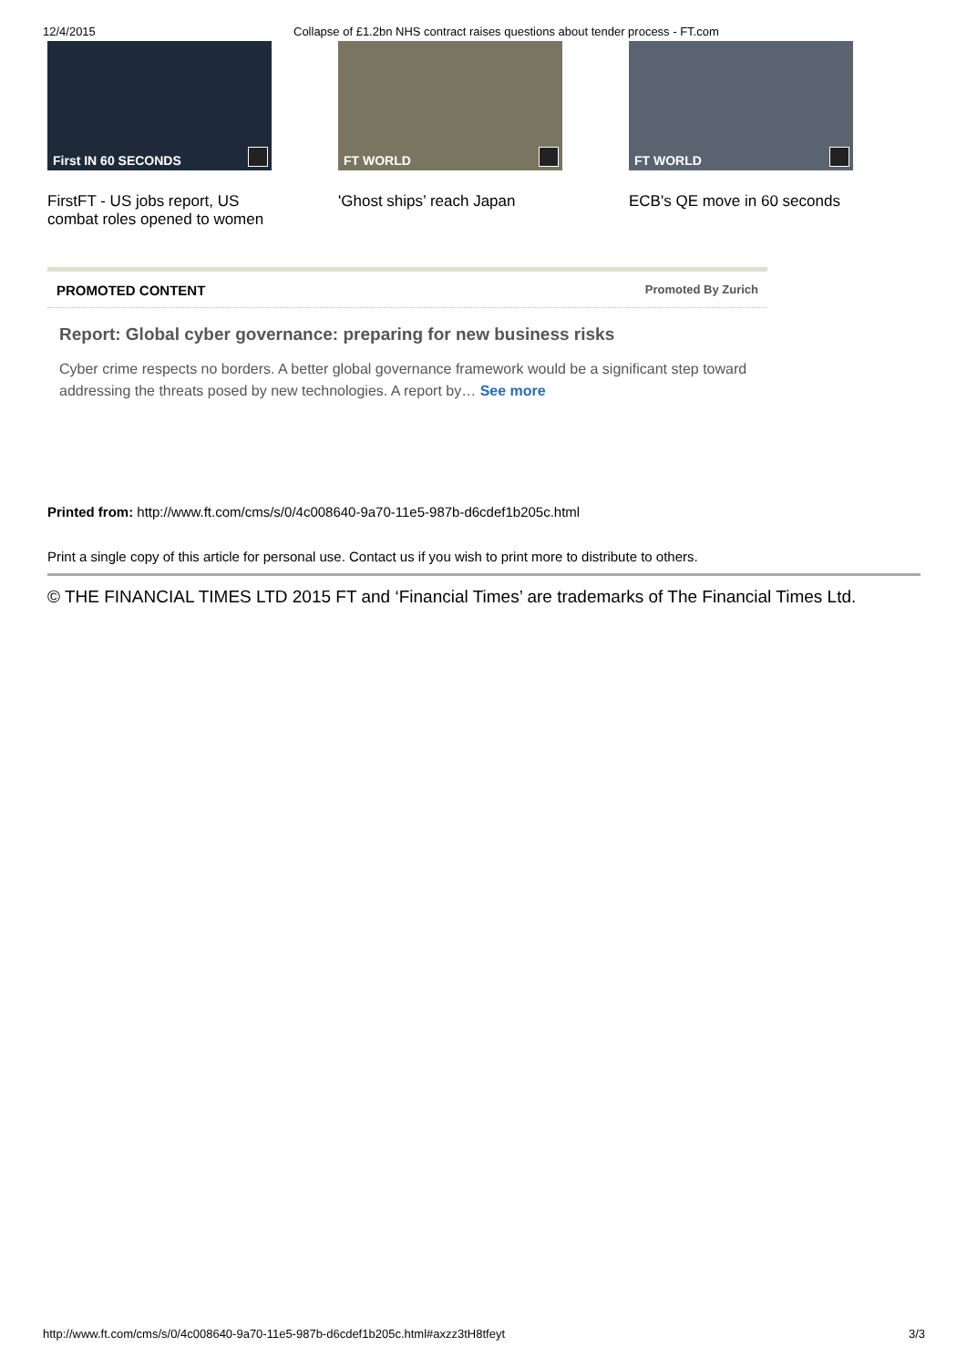12/4/2015 Collapse of £1.2bn NHS contract raises questions about tender process - FT.com
First IN 60 SECONDS
FirstFT - US jobs report, US combat roles opened to women
FT WORLD
'Ghost ships’ reach Japan
FT WORLD
ECB's QE move in 60 seconds
PROMOTED CONTENT Promoted By Zurich
Report: Global cyber governance: preparing for new business risks
Cyber crime respects no borders. A better global governance framework would be a significant step toward addressing the threats posed by new technologies. A report by… See more
Printed from: http://www.ft.com/cms/s/0/4c008640-9a70-11e5-987b-d6cdef1b205c.html
Print a single copy of this article for personal use. Contact us if you wish to print more to distribute to others.
© THE FINANCIAL TIMES LTD 2015 FT and ‘Financial Times’ are trademarks of The Financial Times Ltd.
http://www.ft.com/cms/s/0/4c008640-9a70-11e5-987b-d6cdef1b205c.html#axzz3tH8tfeyt 3/3